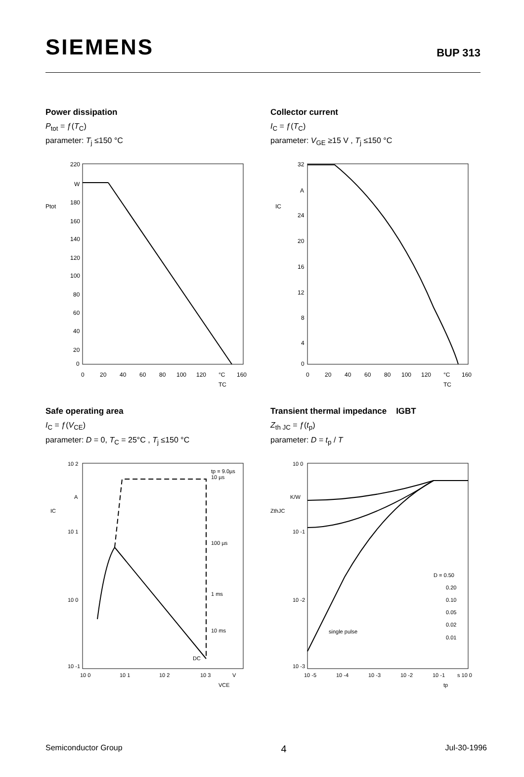SIEMENS
BUP 313
Power dissipation
P<sub>tot</sub> = ƒ(T<sub>C</sub>)
parameter: T<sub>j</sub> ≤150 °C
220
W
180
160
140
120
100
80
60
40
20
0
Ptot
0
20
40
60
80
100
120
°C
160
TC
Collector current
I<sub>C</sub> = ƒ(T<sub>C</sub>)
parameter: V<sub>GE</sub> ≥15 V , T<sub>j</sub> ≤150 °C
32
A
24
20
16
12
8
4
0
IC
0
20
40
60
80
100
120
°C
160
TC
Safe operating area
I<sub>C</sub> = ƒ(V<sub>CE</sub>)
parameter: D = 0, T<sub>C</sub> = 25°C , T<sub>j</sub> ≤150 °C
10 2
A
10 1
10 0
10 -1
IC
tp = 9.0µs
10 µs
100 µs
1 ms
10 ms
DC
10 0
10 1
10 2
10 3
V
VCE
Transient thermal impedance IGBT
Z<sub>th JC</sub> = ƒ(t<sub>p</sub>)
parameter: D = t<sub>p</sub> / T
10 0
K/W
10 -1
10 -2
10 -3
ZthJC
D = 0.50
0.20
0.10
0.05
0.02
0.01
single pulse
10 -5
10 -4
10 -3
10 -2
10 -1
s 10 0
tp
Semiconductor Group 4 Jul-30-1996